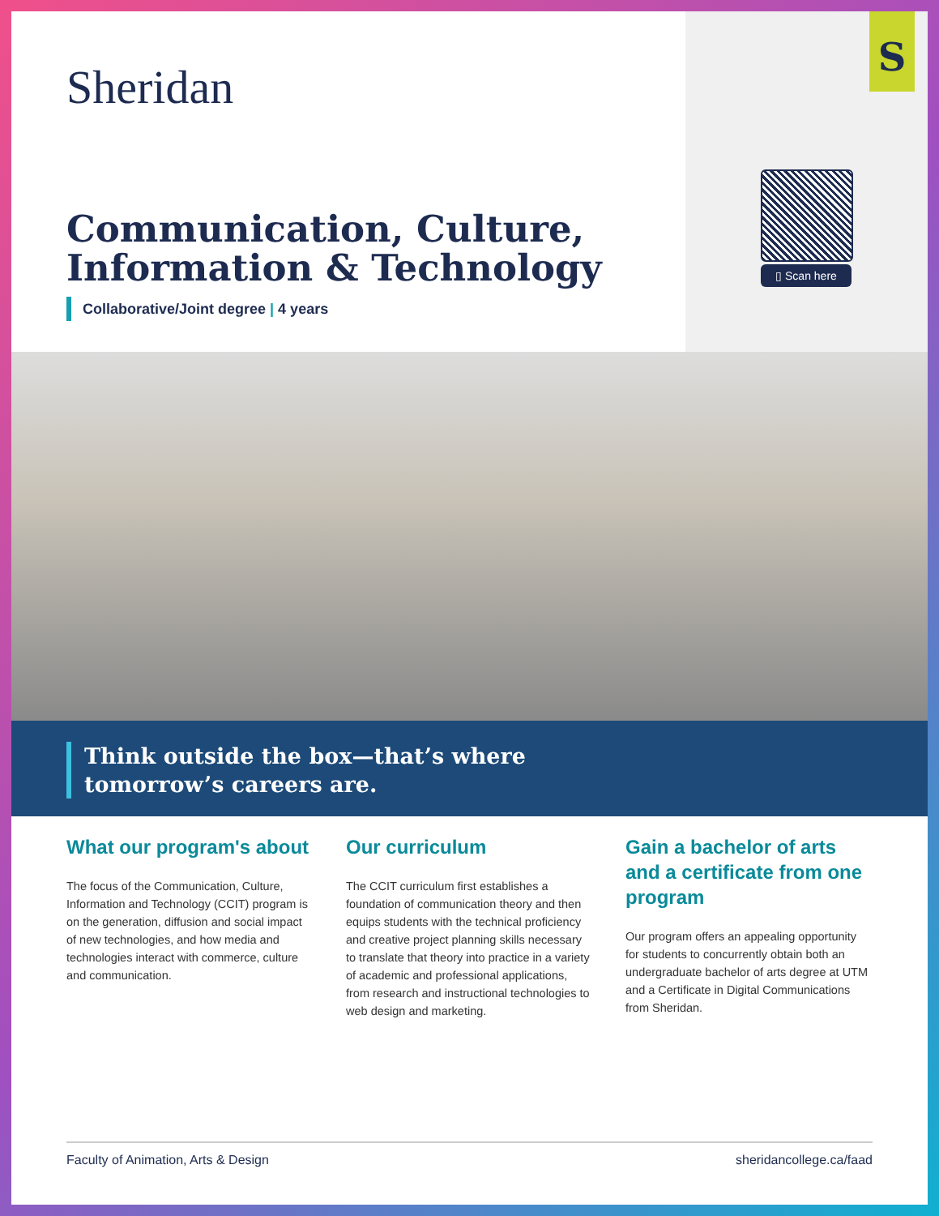Sheridan
S
▯ Scan here
Communication, Culture,
Information & Technology
Collaborative/Joint degree | 4 years
Think outside the box—that’s where
tomorrow’s careers are.
What our program's about
The focus of the Communication, Culture, Information and Technology (CCIT) program is on the generation, diffusion and social impact of new technologies, and how media and technologies interact with commerce, culture and communication.
Our curriculum
The CCIT curriculum first establishes a foundation of communication theory and then equips students with the technical proficiency and creative project planning skills necessary to translate that theory into practice in a variety of academic and professional applications, from research and instructional technologies to web design and marketing.
Gain a bachelor of arts and a certificate from one program
Our program offers an appealing opportunity for students to concurrently obtain both an undergraduate bachelor of arts degree at UTM and a Certificate in Digital Communications from Sheridan.
Faculty of Animation, Arts & Design sheridancollege.ca/faad